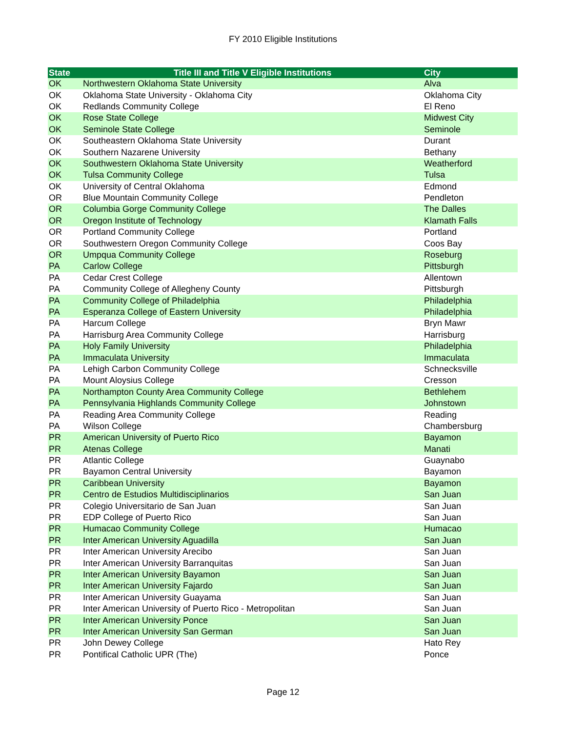FY 2010 Eligible Institutions
| State | Title III and Title V Eligible Institutions | City |
| --- | --- | --- |
| OK | Northwestern Oklahoma State University | Alva |
| OK | Oklahoma State University - Oklahoma City | Oklahoma City |
| OK | Redlands Community College | El Reno |
| OK | Rose State College | Midwest City |
| OK | Seminole State College | Seminole |
| OK | Southeastern Oklahoma State University | Durant |
| OK | Southern Nazarene University | Bethany |
| OK | Southwestern Oklahoma State University | Weatherford |
| OK | Tulsa Community College | Tulsa |
| OK | University of Central Oklahoma | Edmond |
| OR | Blue Mountain Community College | Pendleton |
| OR | Columbia Gorge Community College | The Dalles |
| OR | Oregon Institute of Technology | Klamath Falls |
| OR | Portland Community College | Portland |
| OR | Southwestern Oregon Community College | Coos Bay |
| OR | Umpqua Community College | Roseburg |
| PA | Carlow College | Pittsburgh |
| PA | Cedar Crest College | Allentown |
| PA | Community College of Allegheny County | Pittsburgh |
| PA | Community College of Philadelphia | Philadelphia |
| PA | Esperanza College of Eastern University | Philadelphia |
| PA | Harcum College | Bryn Mawr |
| PA | Harrisburg Area Community College | Harrisburg |
| PA | Holy Family University | Philadelphia |
| PA | Immaculata University | Immaculata |
| PA | Lehigh Carbon Community College | Schnecksville |
| PA | Mount Aloysius College | Cresson |
| PA | Northampton County Area Community College | Bethlehem |
| PA | Pennsylvania Highlands Community College | Johnstown |
| PA | Reading Area Community College | Reading |
| PA | Wilson College | Chambersburg |
| PR | American University of Puerto Rico | Bayamon |
| PR | Atenas College | Manati |
| PR | Atlantic College | Guaynabo |
| PR | Bayamon Central University | Bayamon |
| PR | Caribbean University | Bayamon |
| PR | Centro de Estudios Multidisciplinarios | San Juan |
| PR | Colegio Universitario de San Juan | San Juan |
| PR | EDP College of Puerto Rico | San Juan |
| PR | Humacao Community College | Humacao |
| PR | Inter American University Aguadilla | San Juan |
| PR | Inter American University Arecibo | San Juan |
| PR | Inter American University Barranquitas | San Juan |
| PR | Inter American University Bayamon | San Juan |
| PR | Inter American University Fajardo | San Juan |
| PR | Inter American University Guayama | San Juan |
| PR | Inter American University of Puerto Rico - Metropolitan | San Juan |
| PR | Inter American University Ponce | San Juan |
| PR | Inter American University San German | San Juan |
| PR | John Dewey College | Hato Rey |
| PR | Pontifical Catholic UPR (The) | Ponce |
Page 12